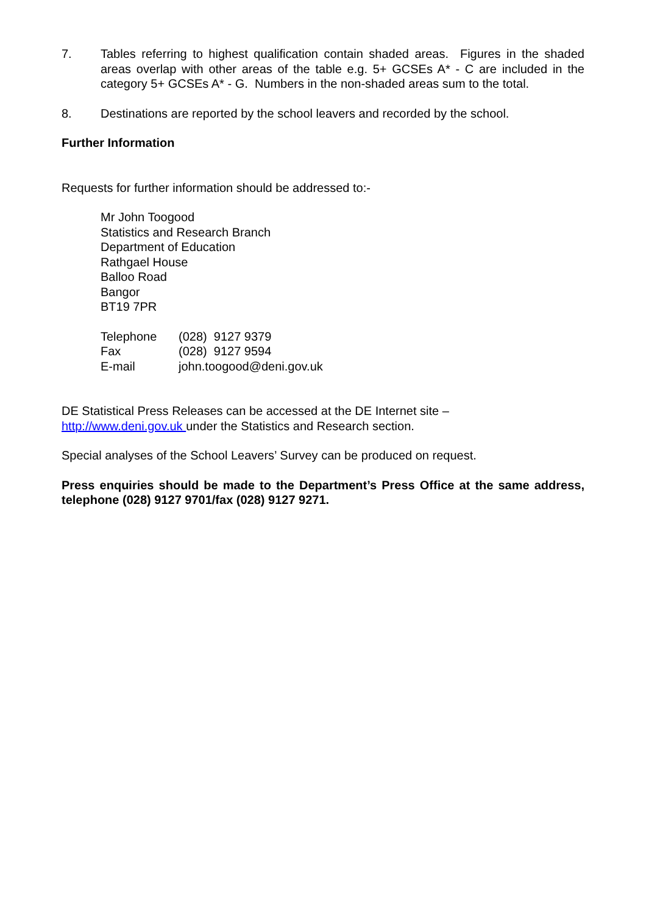7. Tables referring to highest qualification contain shaded areas. Figures in the shaded areas overlap with other areas of the table e.g. 5+ GCSEs A* - C are included in the category 5+ GCSEs A* - G. Numbers in the non-shaded areas sum to the total.
8. Destinations are reported by the school leavers and recorded by the school.
Further Information
Requests for further information should be addressed to:-
Mr John Toogood
Statistics and Research Branch
Department of Education
Rathgael House
Balloo Road
Bangor
BT19 7PR
| Telephone | (028) 9127 9379 |
| Fax | (028) 9127 9594 |
| E-mail | john.toogood@deni.gov.uk |
DE Statistical Press Releases can be accessed at the DE Internet site –
http://www.deni.gov.uk under the Statistics and Research section.
Special analyses of the School Leavers’ Survey can be produced on request.
Press enquiries should be made to the Department’s Press Office at the same address, telephone (028) 9127 9701/fax (028) 9127 9271.